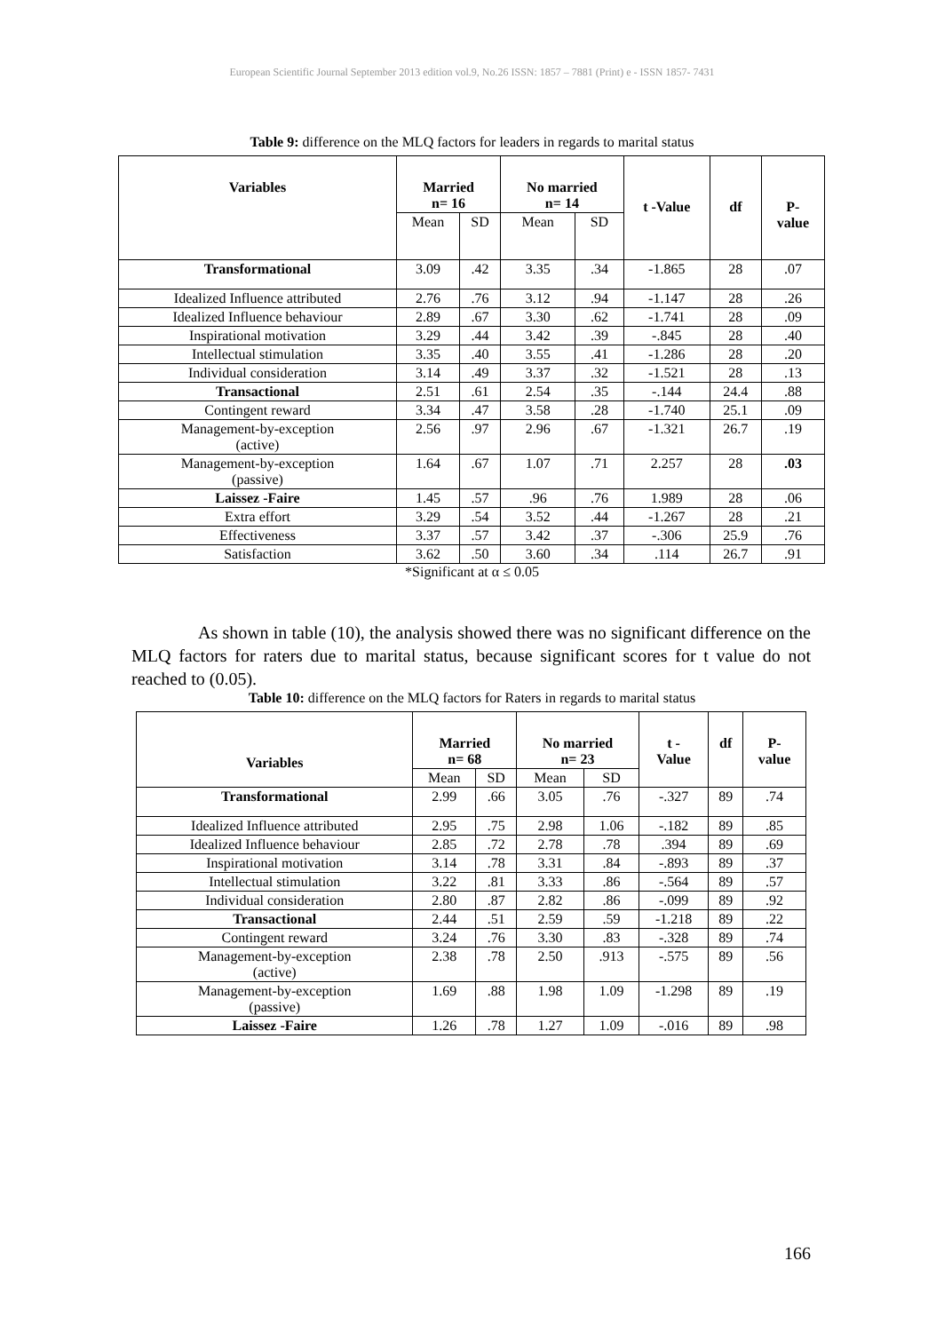European Scientific Journal September 2013 edition vol.9, No.26 ISSN: 1857 – 7881 (Print) e - ISSN 1857- 7431
Table 9: difference on the MLQ factors for leaders in regards to marital status
| Variables | Married n= 16 | | No married n= 14 | | t -Value | df | P- value |
| --- | --- | --- | --- | --- | --- | --- | --- |
| | Mean | SD | Mean | SD | | | |
| Transformational | 3.09 | .42 | 3.35 | .34 | -1.865 | 28 | .07 |
| Idealized Influence attributed | 2.76 | .76 | 3.12 | .94 | -1.147 | 28 | .26 |
| Idealized Influence behaviour | 2.89 | .67 | 3.30 | .62 | -1.741 | 28 | .09 |
| Inspirational motivation | 3.29 | .44 | 3.42 | .39 | -.845 | 28 | .40 |
| Intellectual stimulation | 3.35 | .40 | 3.55 | .41 | -1.286 | 28 | .20 |
| Individual consideration | 3.14 | .49 | 3.37 | .32 | -1.521 | 28 | .13 |
| Transactional | 2.51 | .61 | 2.54 | .35 | -.144 | 24.4 | .88 |
| Contingent reward | 3.34 | .47 | 3.58 | .28 | -1.740 | 25.1 | .09 |
| Management-by-exception (active) | 2.56 | .97 | 2.96 | .67 | -1.321 | 26.7 | .19 |
| Management-by-exception (passive) | 1.64 | .67 | 1.07 | .71 | 2.257 | 28 | .03 |
| Laissez -Faire | 1.45 | .57 | .96 | .76 | 1.989 | 28 | .06 |
| Extra effort | 3.29 | .54 | 3.52 | .44 | -1.267 | 28 | .21 |
| Effectiveness | 3.37 | .57 | 3.42 | .37 | -.306 | 25.9 | .76 |
| Satisfaction | 3.62 | .50 | 3.60 | .34 | .114 | 26.7 | .91 |
*Significant at α ≤ 0.05
As shown in table (10), the analysis showed there was no significant difference on the MLQ factors for raters due to marital status, because significant scores for t value do not reached to (0.05).
Table 10: difference on the MLQ factors for Raters in regards to marital status
| Variables | Married n= 68 | | No married n= 23 | | t - Value | df | P- value |
| --- | --- | --- | --- | --- | --- | --- | --- |
| | Mean | SD | Mean | SD | | | |
| Transformational | 2.99 | .66 | 3.05 | .76 | -.327 | 89 | .74 |
| Idealized Influence attributed | 2.95 | .75 | 2.98 | 1.06 | -.182 | 89 | .85 |
| Idealized Influence behaviour | 2.85 | .72 | 2.78 | .78 | .394 | 89 | .69 |
| Inspirational motivation | 3.14 | .78 | 3.31 | .84 | -.893 | 89 | .37 |
| Intellectual stimulation | 3.22 | .81 | 3.33 | .86 | -.564 | 89 | .57 |
| Individual consideration | 2.80 | .87 | 2.82 | .86 | -.099 | 89 | .92 |
| Transactional | 2.44 | .51 | 2.59 | .59 | -1.218 | 89 | .22 |
| Contingent reward | 3.24 | .76 | 3.30 | .83 | -.328 | 89 | .74 |
| Management-by-exception (active) | 2.38 | .78 | 2.50 | .913 | -.575 | 89 | .56 |
| Management-by-exception (passive) | 1.69 | .88 | 1.98 | 1.09 | -1.298 | 89 | .19 |
| Laissez -Faire | 1.26 | .78 | 1.27 | 1.09 | -.016 | 89 | .98 |
166